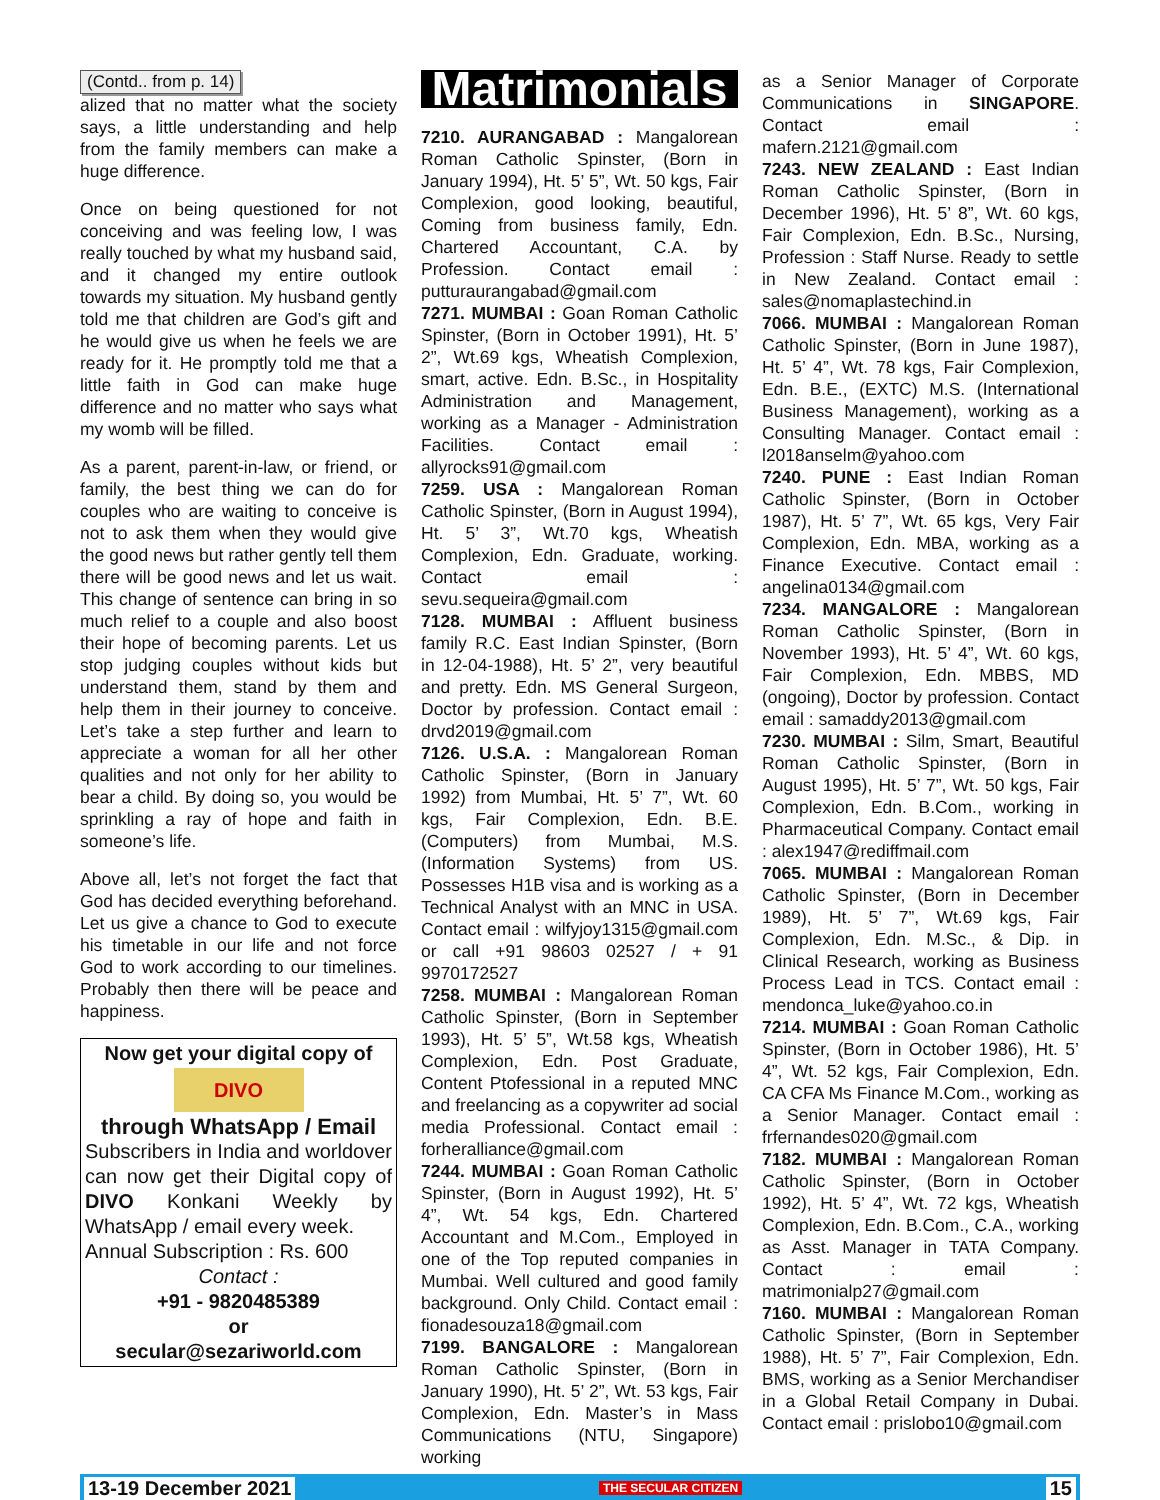(Contd.. from p. 14)
alized that no matter what the society says, a little understanding and help from the family members can make a huge difference.
Once on being questioned for not conceiving and was feeling low, I was really touched by what my husband said, and it changed my entire outlook towards my situation. My husband gently told me that children are God’s gift and he would give us when he feels we are ready for it. He promptly told me that a little faith in God can make huge difference and no matter who says what my womb will be filled.
As a parent, parent-in-law, or friend, or family, the best thing we can do for couples who are waiting to conceive is not to ask them when they would give the good news but rather gently tell them there will be good news and let us wait. This change of sentence can bring in so much relief to a couple and also boost their hope of becoming parents. Let us stop judging couples without kids but understand them, stand by them and help them in their journey to conceive. Let’s take a step further and learn to appreciate a woman for all her other qualities and not only for her ability to bear a child. By doing so, you would be sprinkling a ray of hope and faith in someone’s life.
Above all, let’s not forget the fact that God has decided everything beforehand. Let us give a chance to God to execute his timetable in our life and not force God to work according to our timelines. Probably then there will be peace and happiness.
Now get your digital copy of
DIVO
through WhatsApp / Email
Subscribers in India and worldover can now get their Digital copy of DIVO Konkani Weekly by WhatsApp / email every week.
Annual Subscription : Rs. 600
Contact :
+91 - 9820485389
or
secular@sezariworld.com
Matrimonials
7210. AURANGABAD : Mangalorean Roman Catholic Spinster, (Born in January 1994), Ht. 5’ 5”, Wt. 50 kgs, Fair Complexion, good looking, beautiful, Coming from business family, Edn. Chartered Accountant, C.A. by Profession. Contact email : putturaurangabad@gmail.com
7271. MUMBAI : Goan Roman Catholic Spinster, (Born in October 1991), Ht. 5’ 2”, Wt.69 kgs, Wheatish Complexion, smart, active. Edn. B.Sc., in Hospitality Administration and Management, working as a Manager - Administration Facilities. Contact email : allyrocks91@gmail.com
7259. USA : Mangalorean Roman Catholic Spinster, (Born in August 1994), Ht. 5’ 3”, Wt.70 kgs, Wheatish Complexion, Edn. Graduate, working. Contact email : sevu.sequeira@gmail.com
7128. MUMBAI : Affluent business family R.C. East Indian Spinster, (Born in 12-04-1988), Ht. 5’ 2”, very beautiful and pretty. Edn. MS General Surgeon, Doctor by profession. Contact email : drvd2019@gmail.com
7126. U.S.A. : Mangalorean Roman Catholic Spinster, (Born in January 1992) from Mumbai, Ht. 5’ 7”, Wt. 60 kgs, Fair Complexion, Edn. B.E. (Computers) from Mumbai, M.S. (Information Systems) from US. Possesses H1B visa and is working as a Technical Analyst with an MNC in USA. Contact email : wilfyjoy1315@gmail.com or call +91 98603 02527 / + 91 9970172527
7258. MUMBAI : Mangalorean Roman Catholic Spinster, (Born in September 1993), Ht. 5’ 5”, Wt.58 kgs, Wheatish Complexion, Edn. Post Graduate, Content Ptofessional in a reputed MNC and freelancing as a copywriter ad social media Professional. Contact email : forheralliance@gmail.com
7244. MUMBAI : Goan Roman Catholic Spinster, (Born in August 1992), Ht. 5’ 4”, Wt. 54 kgs, Edn. Chartered Accountant and M.Com., Employed in one of the Top reputed companies in Mumbai. Well cultured and good family background. Only Child. Contact email : fionadesouza18@gmail.com
7199. BANGALORE : Mangalorean Roman Catholic Spinster, (Born in January 1990), Ht. 5’ 2”, Wt. 53 kgs, Fair Complexion, Edn. Master’s in Mass Communications (NTU, Singapore) working
as a Senior Manager of Corporate Communications in SINGAPORE. Contact email : mafern.2121@gmail.com
7243. NEW ZEALAND : East Indian Roman Catholic Spinster, (Born in December 1996), Ht. 5’ 8”, Wt. 60 kgs, Fair Complexion, Edn. B.Sc., Nursing, Profession : Staff Nurse. Ready to settle in New Zealand. Contact email : sales@nomaplastechind.in
7066. MUMBAI : Mangalorean Roman Catholic Spinster, (Born in June 1987), Ht. 5’ 4”, Wt. 78 kgs, Fair Complexion, Edn. B.E., (EXTC) M.S. (International Business Management), working as a Consulting Manager. Contact email : l2018anselm@yahoo.com
7240. PUNE : East Indian Roman Catholic Spinster, (Born in October 1987), Ht. 5’ 7”, Wt. 65 kgs, Very Fair Complexion, Edn. MBA, working as a Finance Executive. Contact email : angelina0134@gmail.com
7234. MANGALORE : Mangalorean Roman Catholic Spinster, (Born in November 1993), Ht. 5’ 4”, Wt. 60 kgs, Fair Complexion, Edn. MBBS, MD (ongoing), Doctor by profession. Contact email : samaddy2013@gmail.com
7230. MUMBAI : Silm, Smart, Beautiful Roman Catholic Spinster, (Born in August 1995), Ht. 5’ 7”, Wt. 50 kgs, Fair Complexion, Edn. B.Com., working in Pharmaceutical Company. Contact email : alex1947@rediffmail.com
7065. MUMBAI : Mangalorean Roman Catholic Spinster, (Born in December 1989), Ht. 5’ 7”, Wt.69 kgs, Fair Complexion, Edn. M.Sc., & Dip. in Clinical Research, working as Business Process Lead in TCS. Contact email : mendonca_luke@yahoo.co.in
7214. MUMBAI : Goan Roman Catholic Spinster, (Born in October 1986), Ht. 5’ 4”, Wt. 52 kgs, Fair Complexion, Edn. CA CFA Ms Finance M.Com., working as a Senior Manager. Contact email : frfernandes020@gmail.com
7182. MUMBAI : Mangalorean Roman Catholic Spinster, (Born in October 1992), Ht. 5’ 4”, Wt. 72 kgs, Wheatish Complexion, Edn. B.Com., C.A., working as Asst. Manager in TATA Company. Contact : email : matrimonialp27@gmail.com
7160. MUMBAI : Mangalorean Roman Catholic Spinster, (Born in September 1988), Ht. 5’ 7”, Fair Complexion, Edn. BMS, working as a Senior Merchandiser in a Global Retail Company in Dubai. Contact email : prislobo10@gmail.com
13-19 December 2021 THE SECULAR CITIZEN 15